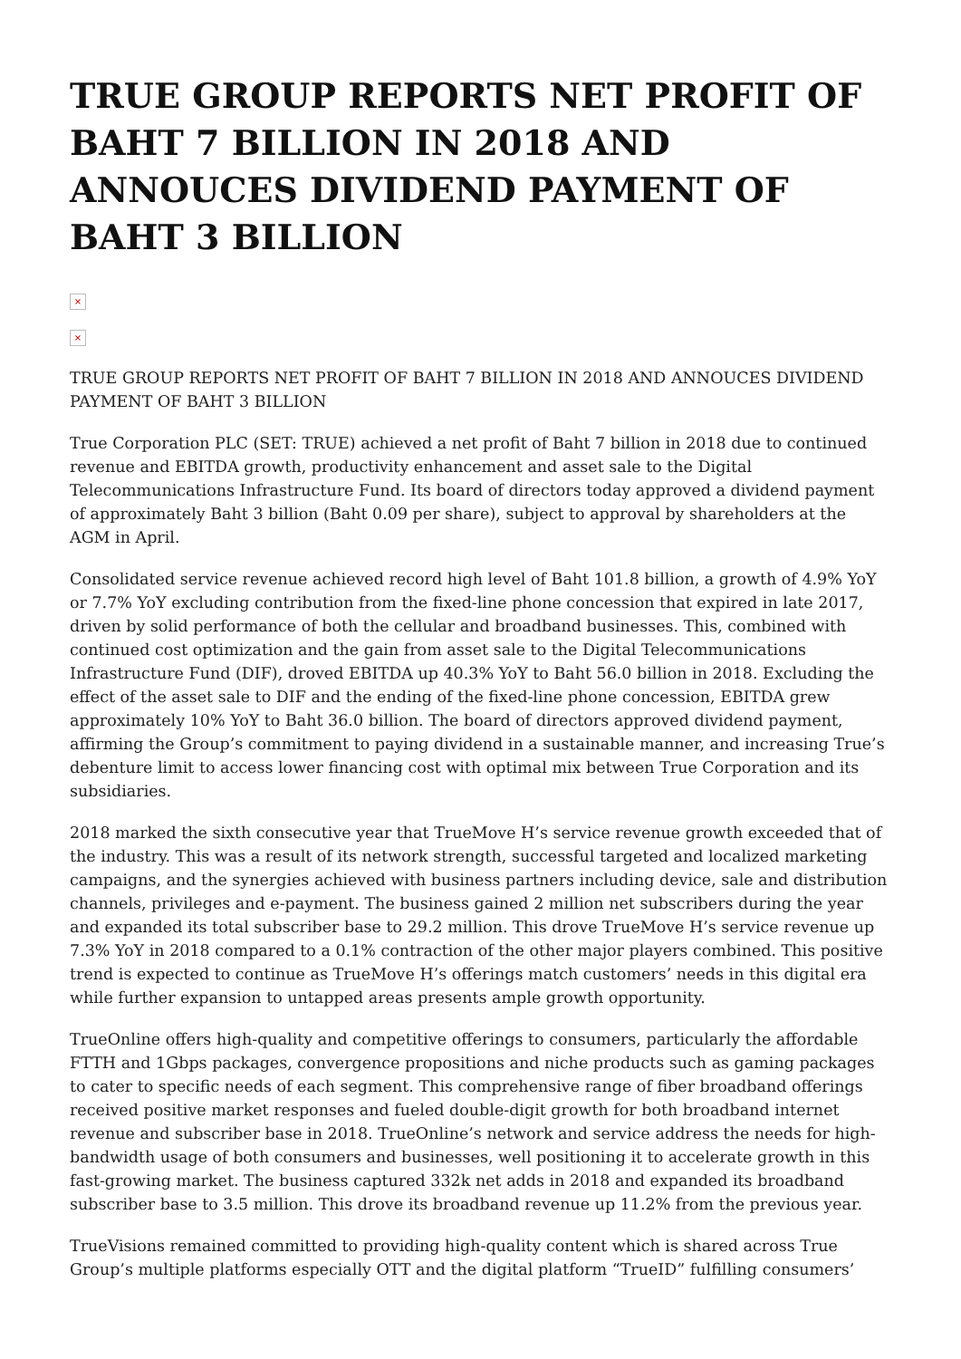TRUE GROUP REPORTS NET PROFIT OF BAHT 7 BILLION IN 2018 AND ANNOUCES DIVIDEND PAYMENT OF BAHT 3 BILLION
×
×
TRUE GROUP REPORTS NET PROFIT OF BAHT 7 BILLION IN 2018 AND ANNOUCES DIVIDEND PAYMENT OF BAHT 3 BILLION
True Corporation PLC (SET: TRUE) achieved a net profit of Baht 7 billion in 2018 due to continued revenue and EBITDA growth, productivity enhancement and asset sale to the Digital Telecommunications Infrastructure Fund. Its board of directors today approved a dividend payment of approximately Baht 3 billion (Baht 0.09 per share), subject to approval by shareholders at the AGM in April.
Consolidated service revenue achieved record high level of Baht 101.8 billion, a growth of 4.9% YoY or 7.7% YoY excluding contribution from the fixed-line phone concession that expired in late 2017, driven by solid performance of both the cellular and broadband businesses. This, combined with continued cost optimization and the gain from asset sale to the Digital Telecommunications Infrastructure Fund (DIF), droved EBITDA up 40.3% YoY to Baht 56.0 billion in 2018. Excluding the effect of the asset sale to DIF and the ending of the fixed-line phone concession, EBITDA grew approximately 10% YoY to Baht 36.0 billion. The board of directors approved dividend payment, affirming the Group’s commitment to paying dividend in a sustainable manner, and increasing True’s debenture limit to access lower financing cost with optimal mix between True Corporation and its subsidiaries.
2018 marked the sixth consecutive year that TrueMove H’s service revenue growth exceeded that of the industry. This was a result of its network strength, successful targeted and localized marketing campaigns, and the synergies achieved with business partners including device, sale and distribution channels, privileges and e-payment. The business gained 2 million net subscribers during the year and expanded its total subscriber base to 29.2 million. This drove TrueMove H’s service revenue up 7.3% YoY in 2018 compared to a 0.1% contraction of the other major players combined. This positive trend is expected to continue as TrueMove H’s offerings match customers’ needs in this digital era while further expansion to untapped areas presents ample growth opportunity.
TrueOnline offers high-quality and competitive offerings to consumers, particularly the affordable FTTH and 1Gbps packages, convergence propositions and niche products such as gaming packages to cater to specific needs of each segment. This comprehensive range of fiber broadband offerings received positive market responses and fueled double-digit growth for both broadband internet revenue and subscriber base in 2018. TrueOnline’s network and service address the needs for high-bandwidth usage of both consumers and businesses, well positioning it to accelerate growth in this fast-growing market. The business captured 332k net adds in 2018 and expanded its broadband subscriber base to 3.5 million. This drove its broadband revenue up 11.2% from the previous year.
TrueVisions remained committed to providing high-quality content which is shared across True Group’s multiple platforms especially OTT and the digital platform “TrueID” fulfilling consumers’